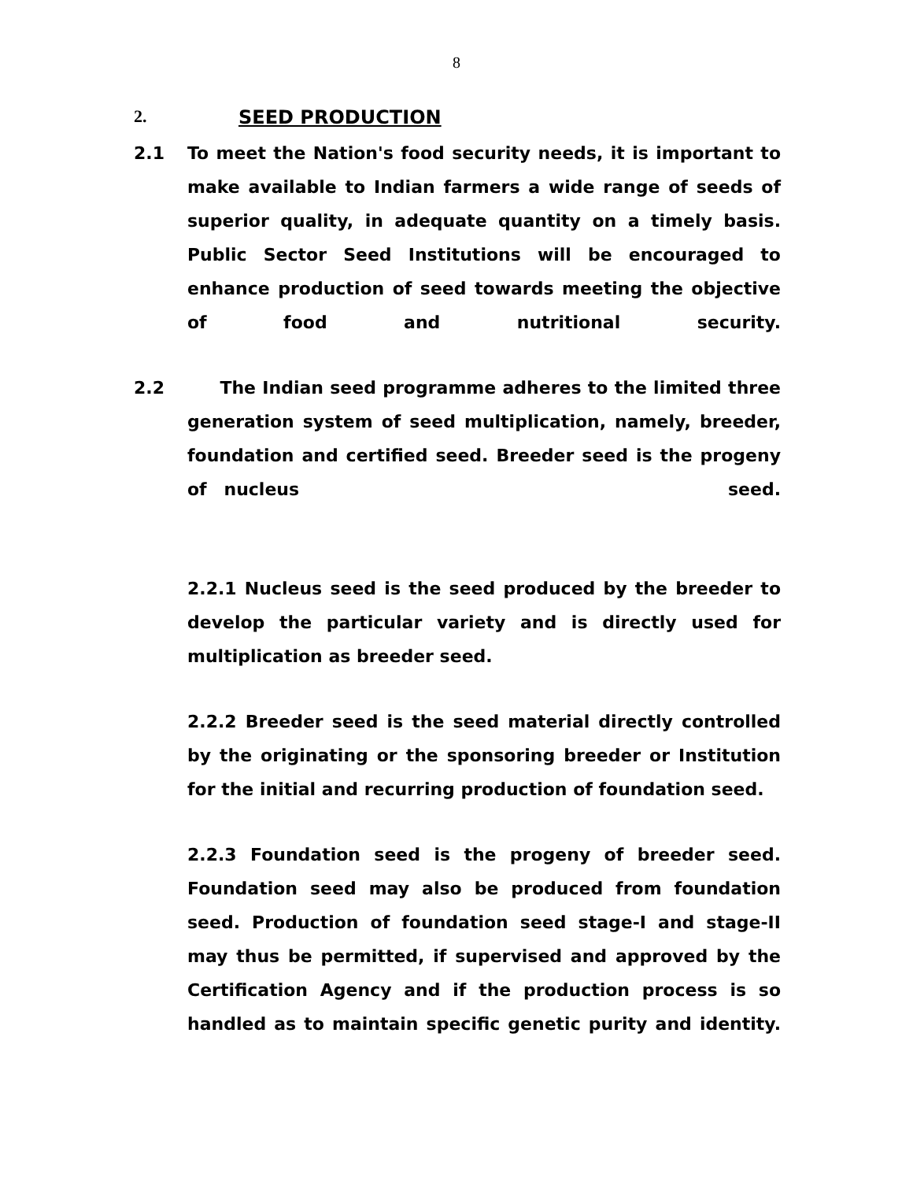8
2. SEED PRODUCTION
2.1 To meet the Nation's food security needs, it is important to make available to Indian farmers a wide range of seeds of superior quality, in adequate quantity on a timely basis. Public Sector Seed Institutions will be encouraged to enhance production of seed towards meeting the objective of food and nutritional security.
2.2 The Indian seed programme adheres to the limited three generation system of seed multiplication, namely, breeder, foundation and certified seed. Breeder seed is the progeny of nucleus seed.
2.2.1 Nucleus seed is the seed produced by the breeder to develop the particular variety and is directly used for multiplication as breeder seed.
2.2.2 Breeder seed is the seed material directly controlled by the originating or the sponsoring breeder or Institution for the initial and recurring production of foundation seed.
2.2.3 Foundation seed is the progeny of breeder seed. Foundation seed may also be produced from foundation seed. Production of foundation seed stage-I and stage-II may thus be permitted, if supervised and approved by the Certification Agency and if the production process is so handled as to maintain specific genetic purity and identity.